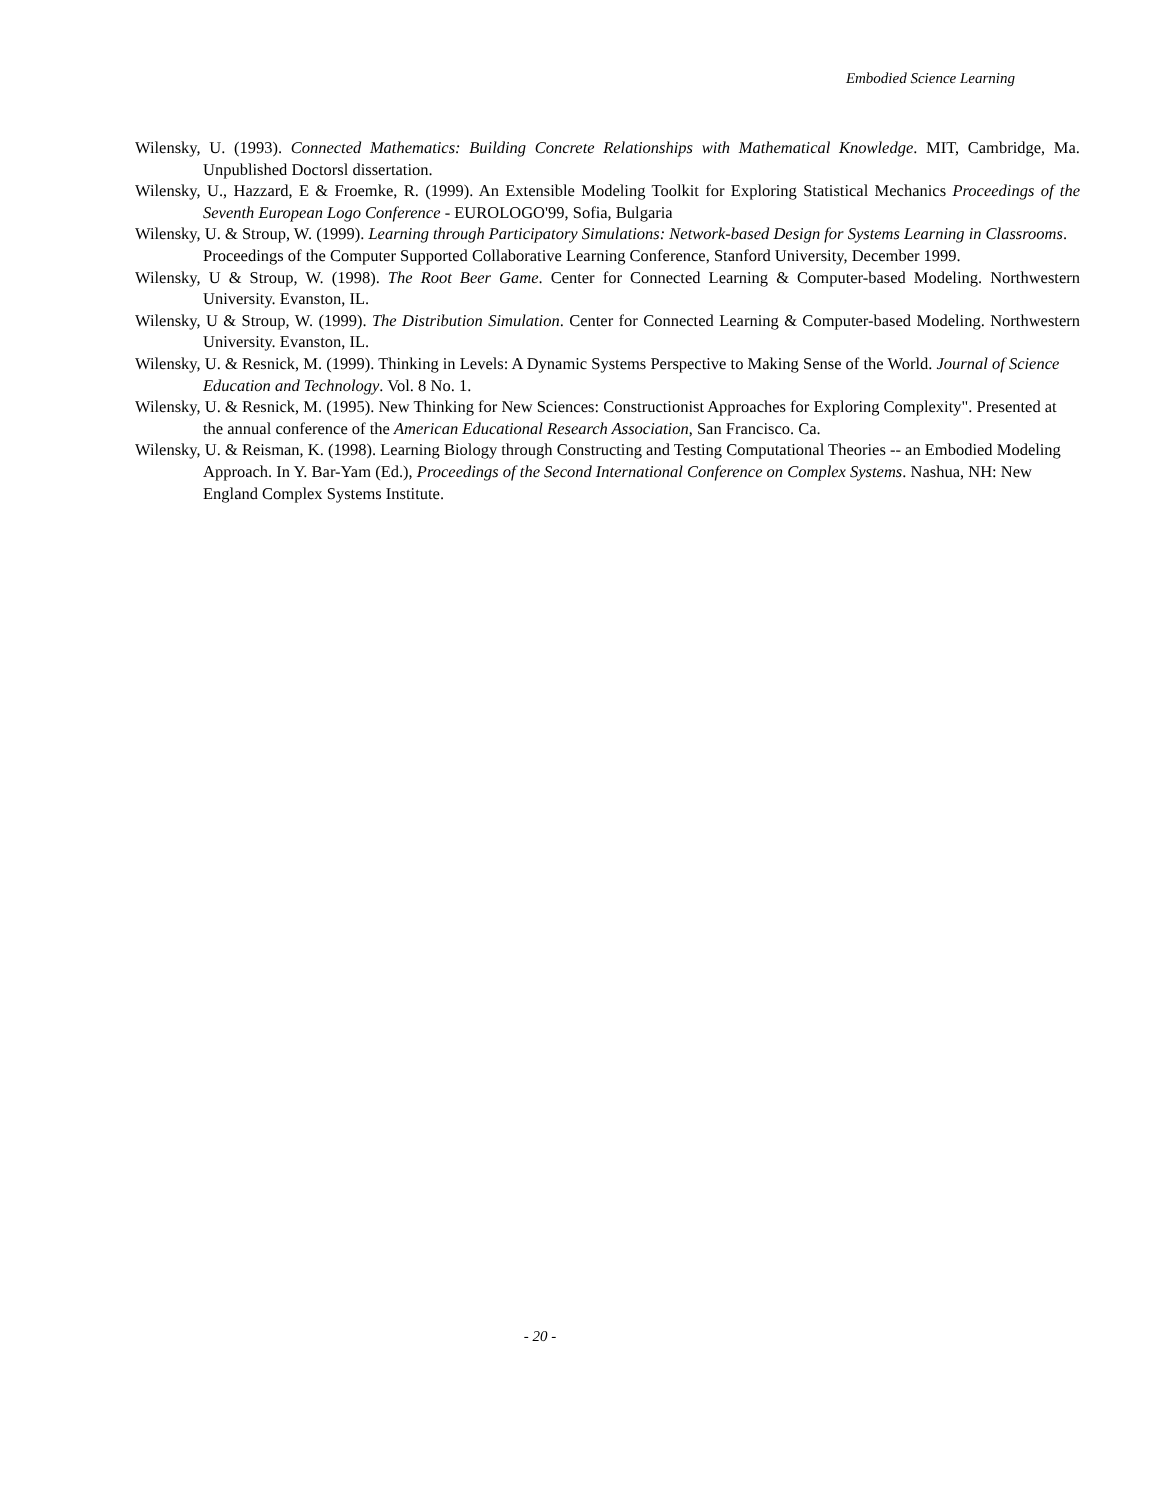Embodied Science Learning
Wilensky, U. (1993). Connected Mathematics: Building Concrete Relationships with Mathematical Knowledge. MIT, Cambridge, Ma. Unpublished Doctorsl dissertation.
Wilensky, U., Hazzard, E & Froemke, R. (1999). An Extensible Modeling Toolkit for Exploring Statistical Mechanics Proceedings of the Seventh European Logo Conference - EUROLOGO'99, Sofia, Bulgaria
Wilensky, U. & Stroup, W. (1999). Learning through Participatory Simulations: Network-based Design for Systems Learning in Classrooms. Proceedings of the Computer Supported Collaborative Learning Conference, Stanford University, December 1999.
Wilensky, U & Stroup, W. (1998). The Root Beer Game. Center for Connected Learning & Computer-based Modeling. Northwestern University. Evanston, IL.
Wilensky, U & Stroup, W. (1999). The Distribution Simulation. Center for Connected Learning & Computer-based Modeling. Northwestern University. Evanston, IL.
Wilensky, U. & Resnick, M. (1999). Thinking in Levels: A Dynamic Systems Perspective to Making Sense of the World. Journal of Science Education and Technology. Vol. 8 No. 1.
Wilensky, U. & Resnick, M. (1995). New Thinking for New Sciences: Constructionist Approaches for Exploring Complexity". Presented at the annual conference of the American Educational Research Association, San Francisco. Ca.
Wilensky, U. & Reisman, K. (1998). Learning Biology through Constructing and Testing Computational Theories -- an Embodied Modeling Approach. In Y. Bar-Yam (Ed.), Proceedings of the Second International Conference on Complex Systems. Nashua, NH: New England Complex Systems Institute.
- 20 -